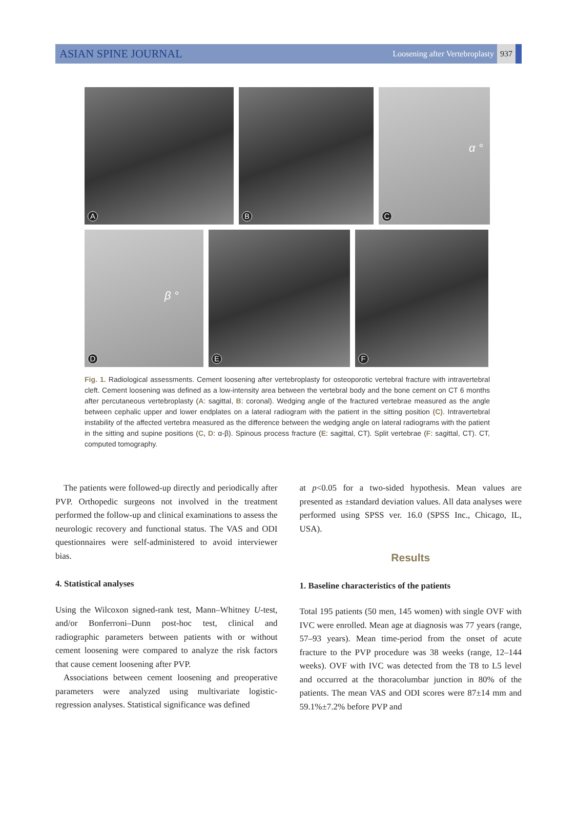ASIAN SPINE JOURNAL
Loosening after Vertebroplasty 937
A B C α °
D β °
E F
Fig. 1. Radiological assessments. Cement loosening after vertebroplasty for osteoporotic vertebral fracture with intravertebral cleft. Cement loosening was defined as a low-intensity area between the vertebral body and the bone cement on CT 6 months after percutaneous vertebroplasty (A: sagittal, B: coronal). Wedging angle of the fractured vertebrae measured as the angle between cephalic upper and lower endplates on a lateral radiogram with the patient in the sitting position (C). Intravertebral instability of the affected vertebra measured as the difference between the wedging angle on lateral radiograms with the patient in the sitting and supine positions (C, D: α-β). Spinous process fracture (E: sagittal, CT). Split vertebrae (F: sagittal, CT). CT, computed tomography.
The patients were followed-up directly and periodically after PVP. Orthopedic surgeons not involved in the treatment performed the follow-up and clinical examinations to assess the neurologic recovery and functional status. The VAS and ODI questionnaires were self-administered to avoid interviewer bias.
4. Statistical analyses
Using the Wilcoxon signed-rank test, Mann–Whitney U-test, and/or Bonferroni–Dunn post-hoc test, clinical and radiographic parameters between patients with or without cement loosening were compared to analyze the risk factors that cause cement loosening after PVP.
Associations between cement loosening and preoperative parameters were analyzed using multivariate logistic-regression analyses. Statistical significance was defined
at p<0.05 for a two-sided hypothesis. Mean values are presented as ±standard deviation values. All data analyses were performed using SPSS ver. 16.0 (SPSS Inc., Chicago, IL, USA).
Results
1. Baseline characteristics of the patients
Total 195 patients (50 men, 145 women) with single OVF with IVC were enrolled. Mean age at diagnosis was 77 years (range, 57–93 years). Mean time-period from the onset of acute fracture to the PVP procedure was 38 weeks (range, 12–144 weeks). OVF with IVC was detected from the T8 to L5 level and occurred at the thoracolumbar junction in 80% of the patients. The mean VAS and ODI scores were 87±14 mm and 59.1%±7.2% before PVP and